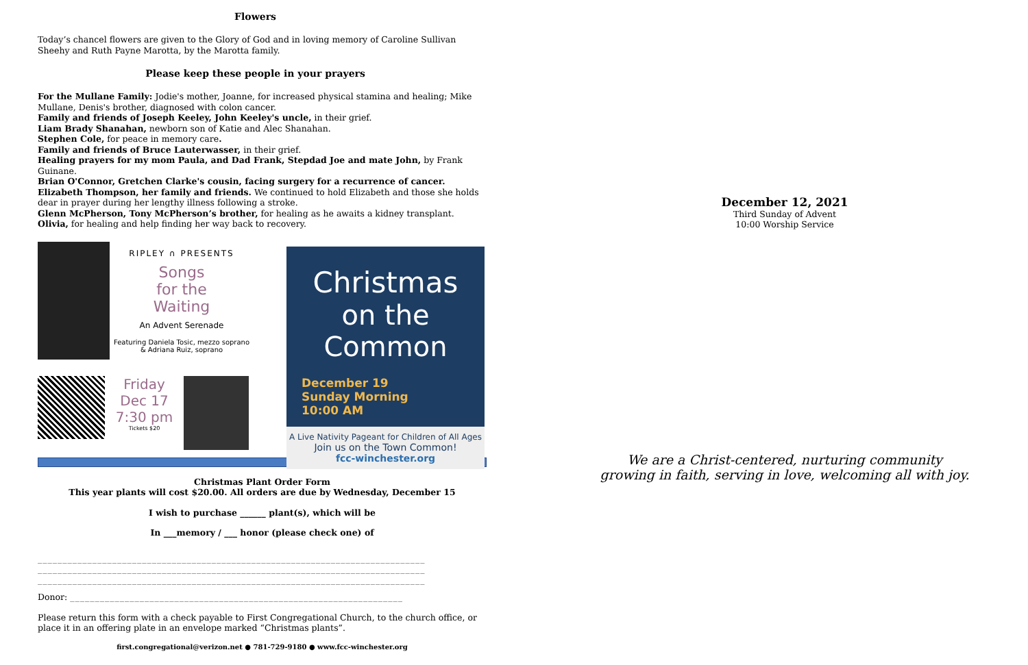Flowers
Today’s chancel flowers are given to the Glory of God and in loving memory of Caroline Sullivan Sheehy and Ruth Payne Marotta, by the Marotta family.
Please keep these people in your prayers
For the Mullane Family: Jodie's mother, Joanne, for increased physical stamina and healing; Mike Mullane, Denis's brother, diagnosed with colon cancer.
Family and friends of Joseph Keeley, John Keeley's uncle, in their grief.
Liam Brady Shanahan, newborn son of Katie and Alec Shanahan.
Stephen Cole, for peace in memory care.
Family and friends of Bruce Lauterwasser, in their grief.
Healing prayers for my mom Paula, and Dad Frank, Stepdad Joe and mate John, by Frank Guinane.
Brian O'Connor, Gretchen Clarke's cousin, facing surgery for a recurrence of cancer.
Elizabeth Thompson, her family and friends. We continued to hold Elizabeth and those she holds dear in prayer during her lengthy illness following a stroke.
Glenn McPherson, Tony McPherson’s brother, for healing as he awaits a kidney transplant.
Olivia, for healing and help finding her way back to recovery.
RIPLEY ∩ PRESENTS
Songs
for the
Waiting
An Advent Serenade
Featuring Daniela Tosic, mezzo soprano
& Adriana Ruiz, soprano
Friday
Dec 17
7:30 pm
Tickets $20
Christmas
on the Common
December 19
Sunday Morning
10:00 AM
A Live Nativity Pageant for Children of All Ages
Join us on the Town Common!
fcc-winchester.org
Christmas Plant Order Form
This year plants will cost $20.00. All orders are due by Wednesday, December 15
I wish to purchase ______ plant(s), which will be
In ___memory / ___ honor (please check one) of
______________________________________________________________________________
______________________________________________________________________________
______________________________________________________________________________
Donor: ___________________________________________________________________
Please return this form with a check payable to First Congregational Church, to the church office, or place it in an offering plate in an envelope marked “Christmas plants”.
first.congregational@verizon.net ● 781-729-9180 ● www.fcc-winchester.org
December 12, 2021
Third Sunday of Advent
10:00 Worship Service
We are a Christ-centered, nurturing community
growing in faith, serving in love, welcoming all with joy.